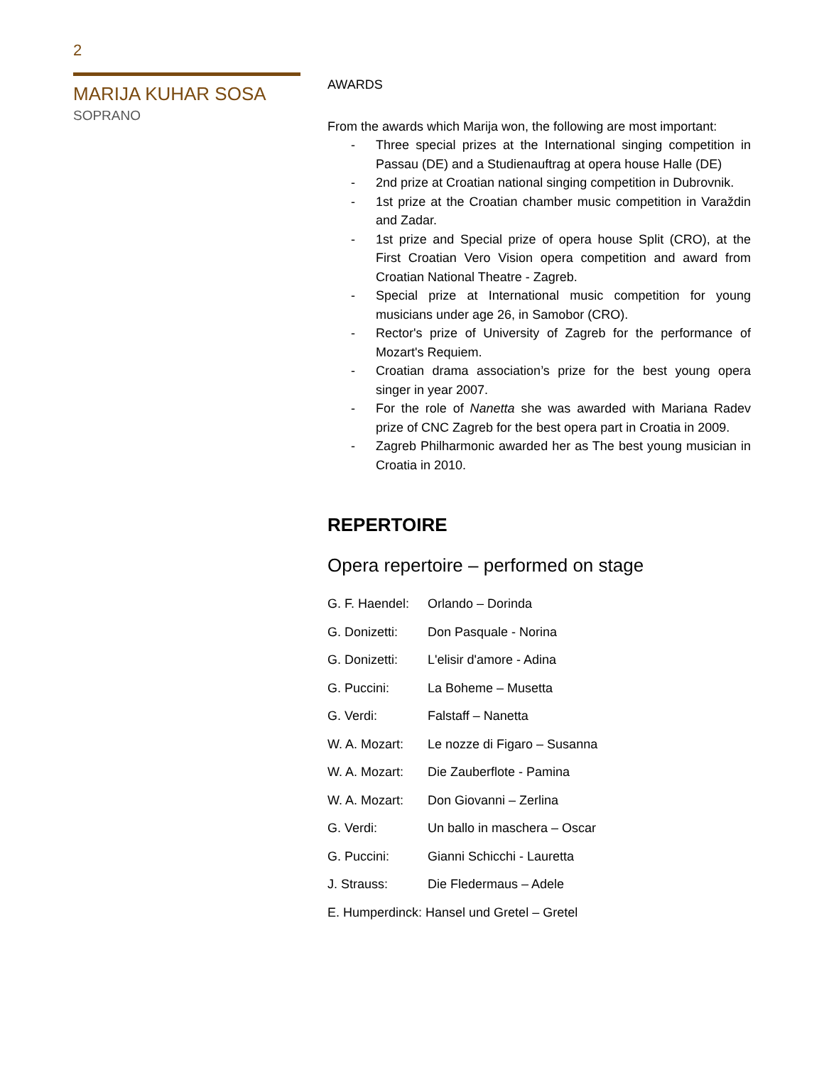2
MARIJA KUHAR SOSA
SOPRANO
AWARDS
From the awards which Marija won, the following are most important:
- Three special prizes at the International singing competition in Passau (DE) and a Studienauftrag at opera house Halle (DE)
- 2nd prize at Croatian national singing competition in Dubrovnik.
- 1st prize at the Croatian chamber music competition in Varaždin and Zadar.
- 1st prize and Special prize of opera house Split (CRO), at the First Croatian Vero Vision opera competition and award from Croatian National Theatre - Zagreb.
- Special prize at International music competition for young musicians under age 26, in Samobor (CRO).
- Rector's prize of University of Zagreb for the performance of Mozart's Requiem.
- Croatian drama association’s prize for the best young opera singer in year 2007.
- For the role of Nanetta she was awarded with Mariana Radev prize of CNC Zagreb for the best opera part in Croatia in 2009.
- Zagreb Philharmonic awarded her as The best young musician in Croatia in 2010.
REPERTOIRE
Opera repertoire – performed on stage
G. F. Haendel: Orlando – Dorinda
G. Donizetti: Don Pasquale - Norina
G. Donizetti: L'elisir d'amore - Adina
G. Puccini: La Boheme – Musetta
G. Verdi: Falstaff – Nanetta
W. A. Mozart: Le nozze di Figaro – Susanna
W. A. Mozart: Die Zauberflote - Pamina
W. A. Mozart: Don Giovanni – Zerlina
G. Verdi: Un ballo in maschera – Oscar
G. Puccini: Gianni Schicchi - Lauretta
J. Strauss: Die Fledermaus – Adele
E. Humperdinck: Hansel und Gretel – Gretel